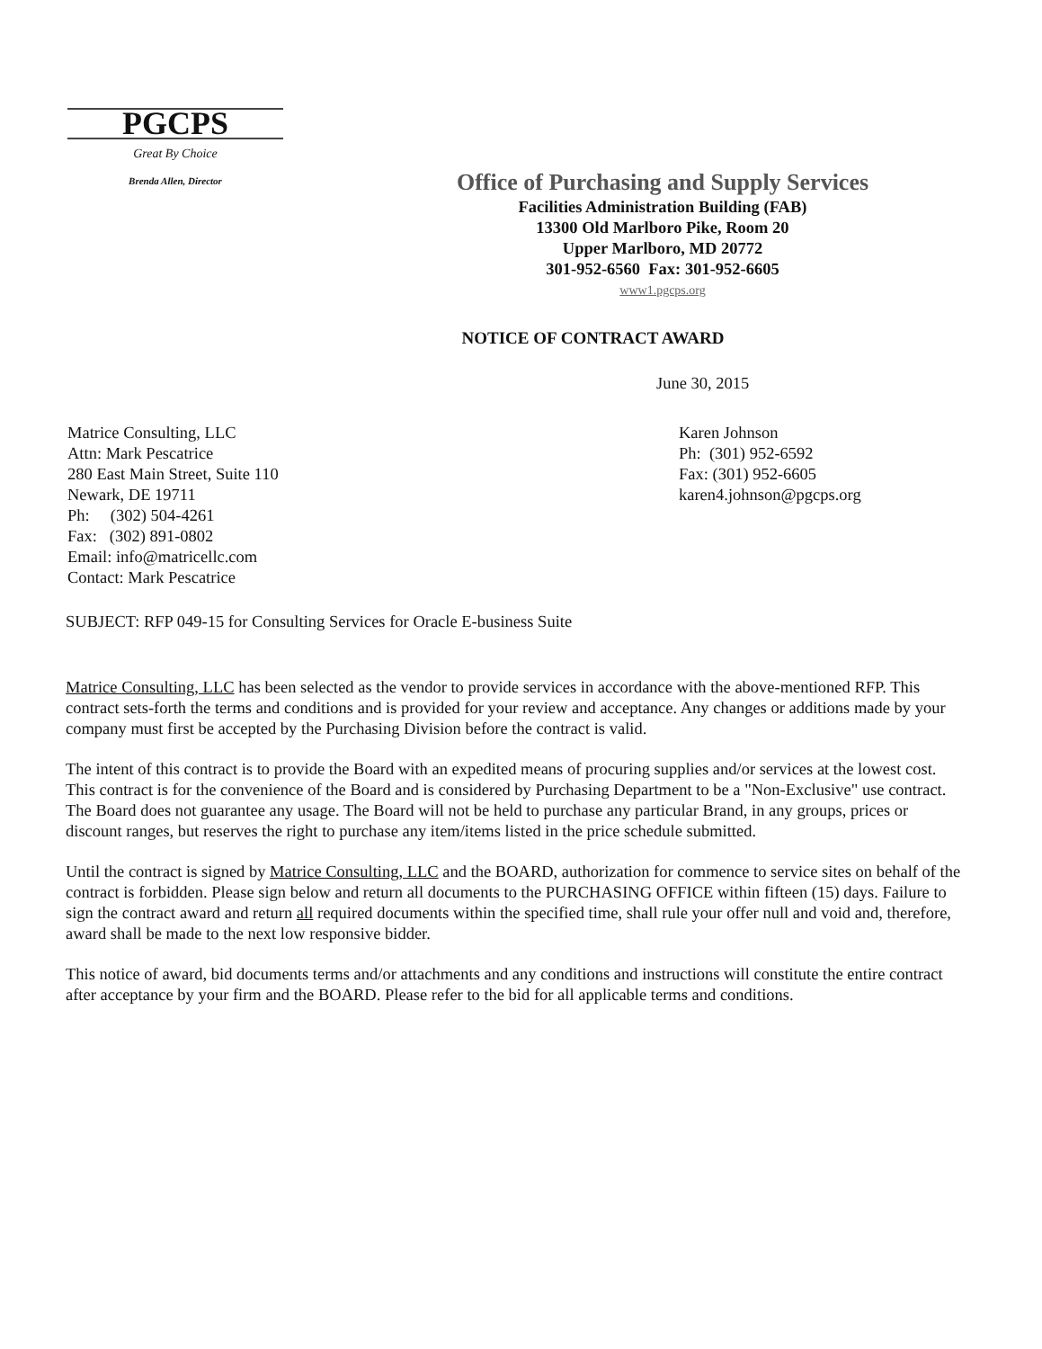PGCPS
Great By Choice
Brenda Allen, Director
Office of Purchasing and Supply Services
Facilities Administration Building (FAB)
13300 Old Marlboro Pike, Room 20
Upper Marlboro, MD 20772
301-952-6560 Fax: 301-952-6605
www1.pgcps.org
NOTICE OF CONTRACT AWARD
June 30, 2015
Matrice Consulting, LLC
Attn: Mark Pescatrice
280 East Main Street, Suite 110
Newark, DE 19711
Ph: (302) 504-4261
Fax: (302) 891-0802
Email: info@matricellc.com
Contact: Mark Pescatrice
Karen Johnson
Ph: (301) 952-6592
Fax: (301) 952-6605
karen4.johnson@pgcps.org
SUBJECT: RFP 049-15 for Consulting Services for Oracle E-business Suite
Matrice Consulting, LLC has been selected as the vendor to provide services in accordance with the above-mentioned RFP. This contract sets-forth the terms and conditions and is provided for your review and acceptance. Any changes or additions made by your company must first be accepted by the Purchasing Division before the contract is valid.
The intent of this contract is to provide the Board with an expedited means of procuring supplies and/or services at the lowest cost. This contract is for the convenience of the Board and is considered by Purchasing Department to be a "Non-Exclusive" use contract. The Board does not guarantee any usage. The Board will not be held to purchase any particular Brand, in any groups, prices or discount ranges, but reserves the right to purchase any item/items listed in the price schedule submitted.
Until the contract is signed by Matrice Consulting, LLC and the BOARD, authorization for commence to service sites on behalf of the contract is forbidden. Please sign below and return all documents to the PURCHASING OFFICE within fifteen (15) days. Failure to sign the contract award and return all required documents within the specified time, shall rule your offer null and void and, therefore, award shall be made to the next low responsive bidder.
This notice of award, bid documents terms and/or attachments and any conditions and instructions will constitute the entire contract after acceptance by your firm and the BOARD. Please refer to the bid for all applicable terms and conditions.